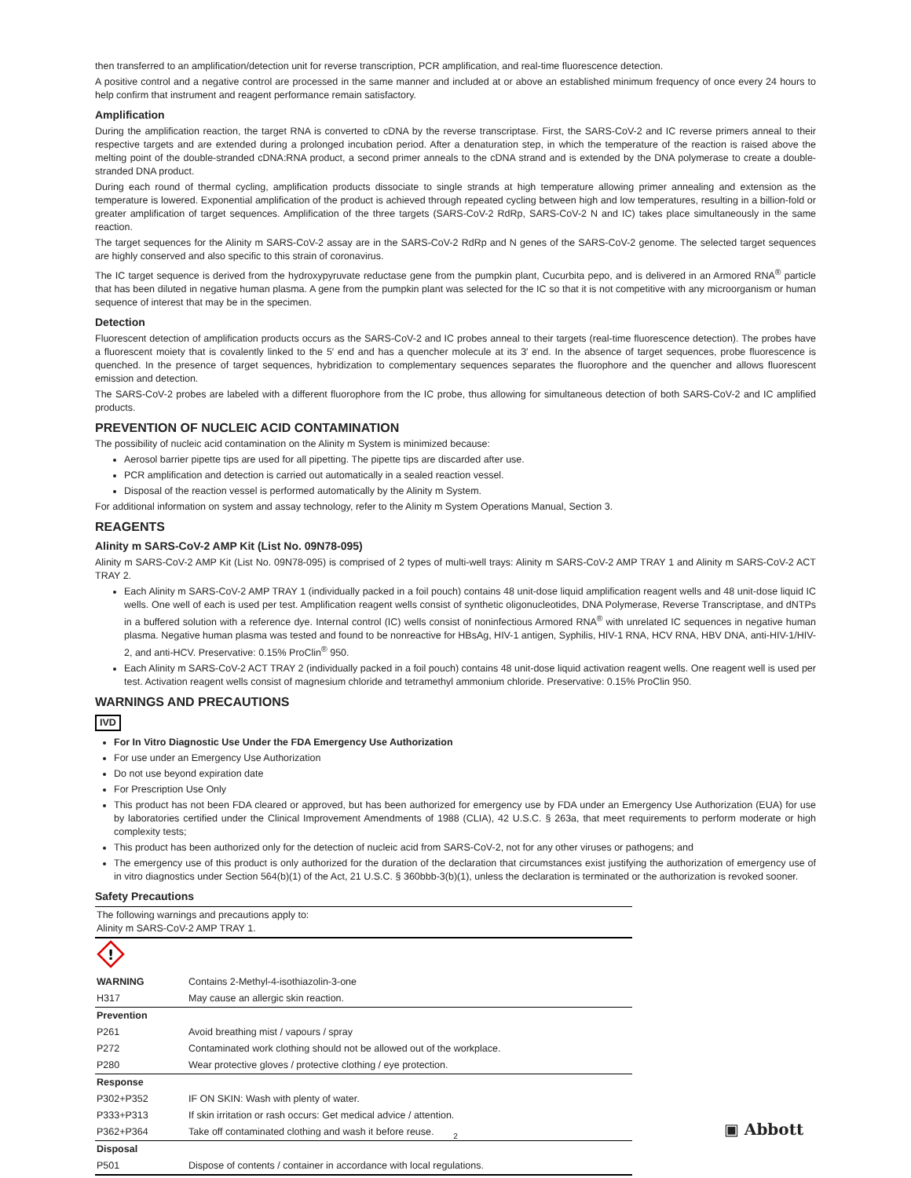then transferred to an amplification/detection unit for reverse transcription, PCR amplification, and real-time fluorescence detection.
A positive control and a negative control are processed in the same manner and included at or above an established minimum frequency of once every 24 hours to help confirm that instrument and reagent performance remain satisfactory.
Amplification
During the amplification reaction, the target RNA is converted to cDNA by the reverse transcriptase. First, the SARS-CoV-2 and IC reverse primers anneal to their respective targets and are extended during a prolonged incubation period. After a denaturation step, in which the temperature of the reaction is raised above the melting point of the double-stranded cDNA:RNA product, a second primer anneals to the cDNA strand and is extended by the DNA polymerase to create a double-stranded DNA product.
During each round of thermal cycling, amplification products dissociate to single strands at high temperature allowing primer annealing and extension as the temperature is lowered. Exponential amplification of the product is achieved through repeated cycling between high and low temperatures, resulting in a billion-fold or greater amplification of target sequences. Amplification of the three targets (SARS-CoV-2 RdRp, SARS-CoV-2 N and IC) takes place simultaneously in the same reaction.
The target sequences for the Alinity m SARS-CoV-2 assay are in the SARS-CoV-2 RdRp and N genes of the SARS-CoV-2 genome. The selected target sequences are highly conserved and also specific to this strain of coronavirus.
The IC target sequence is derived from the hydroxypyruvate reductase gene from the pumpkin plant, Cucurbita pepo, and is delivered in an Armored RNA<sup>®</sup> particle that has been diluted in negative human plasma. A gene from the pumpkin plant was selected for the IC so that it is not competitive with any microorganism or human sequence of interest that may be in the specimen.
Detection
Fluorescent detection of amplification products occurs as the SARS-CoV-2 and IC probes anneal to their targets (real-time fluorescence detection). The probes have a fluorescent moiety that is covalently linked to the 5′ end and has a quencher molecule at its 3′ end. In the absence of target sequences, probe fluorescence is quenched. In the presence of target sequences, hybridization to complementary sequences separates the fluorophore and the quencher and allows fluorescent emission and detection.
The SARS-CoV-2 probes are labeled with a different fluorophore from the IC probe, thus allowing for simultaneous detection of both SARS-CoV-2 and IC amplified products.
PREVENTION OF NUCLEIC ACID CONTAMINATION
The possibility of nucleic acid contamination on the Alinity m System is minimized because:
Aerosol barrier pipette tips are used for all pipetting. The pipette tips are discarded after use.
PCR amplification and detection is carried out automatically in a sealed reaction vessel.
Disposal of the reaction vessel is performed automatically by the Alinity m System.
For additional information on system and assay technology, refer to the Alinity m System Operations Manual, Section 3.
REAGENTS
Alinity m SARS-CoV-2 AMP Kit (List No. 09N78-095)
Alinity m SARS-CoV-2 AMP Kit (List No. 09N78-095) is comprised of 2 types of multi-well trays: Alinity m SARS-CoV-2 AMP TRAY 1 and Alinity m SARS-CoV-2 ACT TRAY 2.
Each Alinity m SARS-CoV-2 AMP TRAY 1 (individually packed in a foil pouch) contains 48 unit-dose liquid amplification reagent wells and 48 unit-dose liquid IC wells. One well of each is used per test. Amplification reagent wells consist of synthetic oligonucleotides, DNA Polymerase, Reverse Transcriptase, and dNTPs in a buffered solution with a reference dye. Internal control (IC) wells consist of noninfectious Armored RNA<sup>®</sup> with unrelated IC sequences in negative human plasma. Negative human plasma was tested and found to be nonreactive for HBsAg, HIV-1 antigen, Syphilis, HIV-1 RNA, HCV RNA, HBV DNA, anti-HIV-1/HIV-2, and anti-HCV. Preservative: 0.15% ProClin<sup>®</sup> 950.
Each Alinity m SARS-CoV-2 ACT TRAY 2 (individually packed in a foil pouch) contains 48 unit-dose liquid activation reagent wells. One reagent well is used per test. Activation reagent wells consist of magnesium chloride and tetramethyl ammonium chloride. Preservative: 0.15% ProClin 950.
WARNINGS AND PRECAUTIONS
IVD
For In Vitro Diagnostic Use Under the FDA Emergency Use Authorization
For use under an Emergency Use Authorization
Do not use beyond expiration date
For Prescription Use Only
This product has not been FDA cleared or approved, but has been authorized for emergency use by FDA under an Emergency Use Authorization (EUA) for use by laboratories certified under the Clinical Improvement Amendments of 1988 (CLIA), 42 U.S.C. § 263a, that meet requirements to perform moderate or high complexity tests;
This product has been authorized only for the detection of nucleic acid from SARS-CoV-2, not for any other viruses or pathogens; and
The emergency use of this product is only authorized for the duration of the declaration that circumstances exist justifying the authorization of emergency use of in vitro diagnostics under Section 564(b)(1) of the Act, 21 U.S.C. § 360bbb-3(b)(1), unless the declaration is terminated or the authorization is revoked sooner.
Safety Precautions
| The following warnings and precautions apply to: Alinity m SARS-CoV-2 AMP TRAY 1. | |
| ! | |
| WARNING | Contains 2-Methyl-4-isothiazolin-3-one |
| H317 | May cause an allergic skin reaction. |
| Prevention | |
| P261 | Avoid breathing mist / vapours / spray |
| P272 | Contaminated work clothing should not be allowed out of the workplace. |
| P280 | Wear protective gloves / protective clothing / eye protection. |
| Response | |
| P302+P352 | IF ON SKIN: Wash with plenty of water. |
| P333+P313 | If skin irritation or rash occurs: Get medical advice / attention. |
| P362+P364 | Take off contaminated clothing and wash it before reuse. |
| Disposal | |
| P501 | Dispose of contents / container in accordance with local regulations. |
2 ▣ Abbott